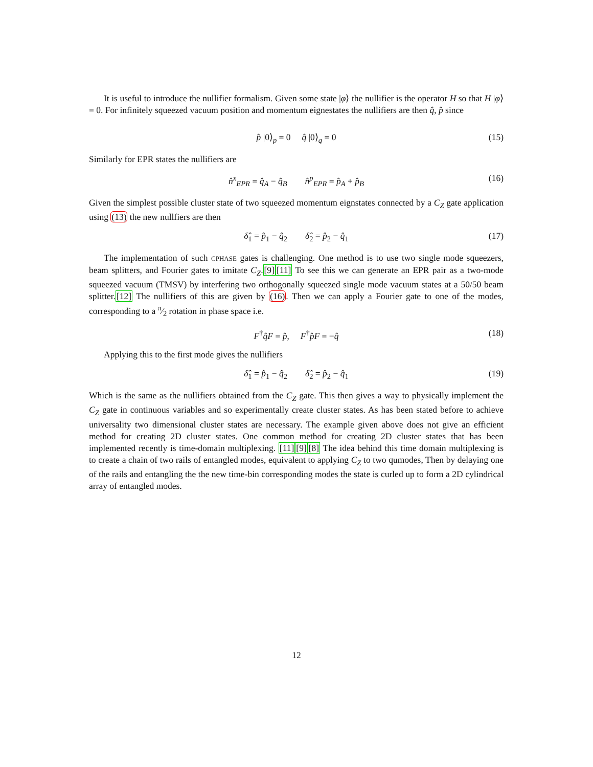It is useful to introduce the nullifier formalism. Given some state |φ⟩ the nullifier is the operator H so that H |φ⟩ = 0. For infinitely squeezed vacuum position and momentum eignestates the nullifiers are then q̂, p̂ since
p̂ |0⟩<sub>p</sub> = 0 q̂ |0⟩<sub>q</sub> = 0 (15)
Similarly for EPR states the nullifiers are
n̂<sup>x</sup><sub>EPR</sub> = q̂<sub>A</sub> − q̂<sub>B</sub> n̂<sup>p</sup><sub>EPR</sub> = p̂<sub>A</sub> + p̂<sub>B</sub> (16)
Given the simplest possible cluster state of two squeezed momentum eignstates connected by a C<sub>Z</sub> gate application using (13) the new nullfiers are then
δ̂<sub>1</sub> = p̂<sub>1</sub> − q̂<sub>2</sub> δ̂<sub>2</sub> = p̂<sub>2</sub> − q̂<sub>1</sub> (17)
The implementation of such CPHASE gates is challenging. One method is to use two single mode squeezers, beam splitters, and Fourier gates to imitate C<sub>Z</sub>.[9][11] To see this we can generate an EPR pair as a two-mode squeezed vacuum (TMSV) by interfering two orthogonally squeezed single mode vacuum states at a 50/50 beam splitter.[12] The nullifiers of this are given by (16). Then we can apply a Fourier gate to one of the modes, corresponding to a π⁄2 rotation in phase space i.e.
F<sup>†</sup>q̂F = p̂, F<sup>†</sup>p̂F = −q̂ (18)
Applying this to the first mode gives the nullifiers
δ̂<sub>1</sub> = p̂<sub>1</sub> − q̂<sub>2</sub> δ̂<sub>2</sub> = p̂<sub>2</sub> − q̂<sub>1</sub> (19)
Which is the same as the nullifiers obtained from the C<sub>Z</sub> gate. This then gives a way to physically implement the C<sub>Z</sub> gate in continuous variables and so experimentally create cluster states. As has been stated before to achieve universality two dimensional cluster states are necessary. The example given above does not give an efficient method for creating 2D cluster states. One common method for creating 2D cluster states that has been implemented recently is time-domain multiplexing. [11][9][8] The idea behind this time domain multiplexing is to create a chain of two rails of entangled modes, equivalent to applying C<sub>Z</sub> to two qumodes, Then by delaying one of the rails and entangling the the new time-bin corresponding modes the state is curled up to form a 2D cylindrical array of entangled modes.
12